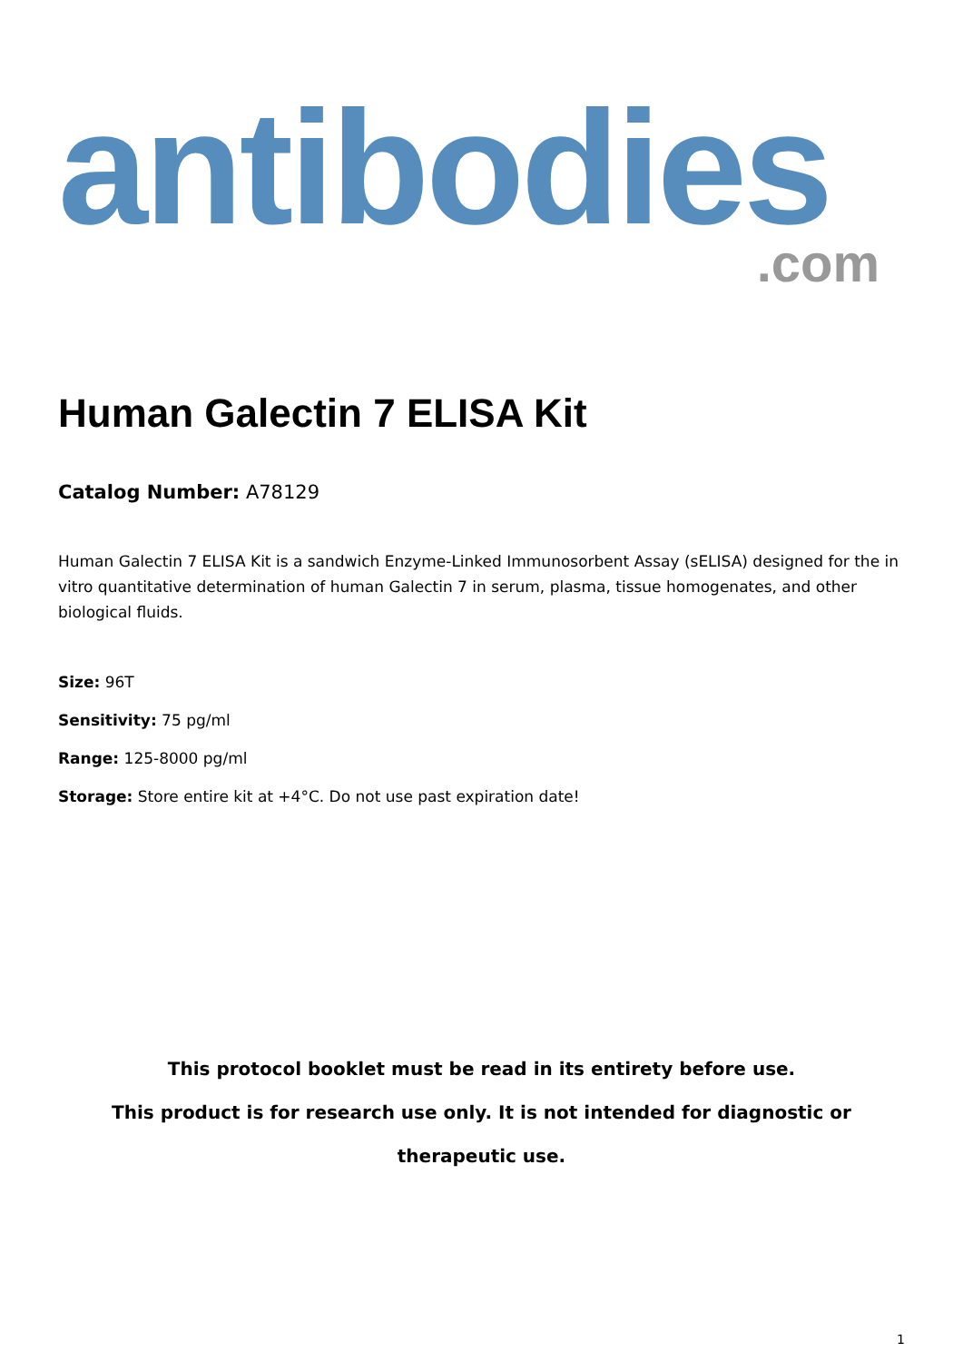antibodies
.com
Human Galectin 7 ELISA Kit
Catalog Number: A78129
Human Galectin 7 ELISA Kit is a sandwich Enzyme-Linked Immunosorbent Assay (sELISA) designed for the in vitro quantitative determination of human Galectin 7 in serum, plasma, tissue homogenates, and other biological fluids.
Size: 96T
Sensitivity: 75 pg/ml
Range: 125-8000 pg/ml
Storage: Store entire kit at +4°C. Do not use past expiration date!
This protocol booklet must be read in its entirety before use.
This product is for research use only. It is not intended for diagnostic or therapeutic use.
1